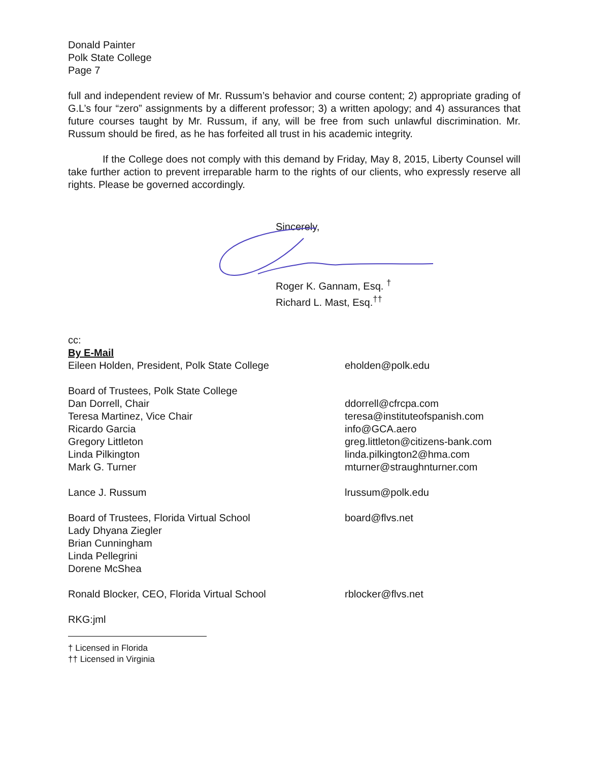Donald Painter
Polk State College
Page 7
full and independent review of Mr. Russum’s behavior and course content; 2) appropriate grading of G.L’s four “zero” assignments by a different professor; 3) a written apology; and 4) assurances that future courses taught by Mr. Russum, if any, will be free from such unlawful discrimination. Mr. Russum should be fired, as he has forfeited all trust in his academic integrity.
If the College does not comply with this demand by Friday, May 8, 2015, Liberty Counsel will take further action to prevent irreparable harm to the rights of our clients, who expressly reserve all rights. Please be governed accordingly.
Sincerely,
Roger K. Gannam, Esq. <sup>†</sup>
Richard L. Mast, Esq.<sup>††</sup>
cc:
By E-Mail
Eileen Holden, President, Polk State College eholden@polk.edu
Board of Trustees, Polk State College
Dan Dorrell, Chair ddorrell@cfrcpa.com
Teresa Martinez, Vice Chair teresa@instituteofspanish.com
Ricardo Garcia info@GCA.aero
Gregory Littleton greg.littleton@citizens-bank.com
Linda Pilkington linda.pilkington2@hma.com
Mark G. Turner mturner@straughnturner.com
Lance J. Russum lrussum@polk.edu
Board of Trustees, Florida Virtual School board@flvs.net
Lady Dhyana Ziegler
Brian Cunningham
Linda Pellegrini
Dorene McShea
Ronald Blocker, CEO, Florida Virtual School rblocker@flvs.net
RKG:jml
† Licensed in Florida
†† Licensed in Virginia